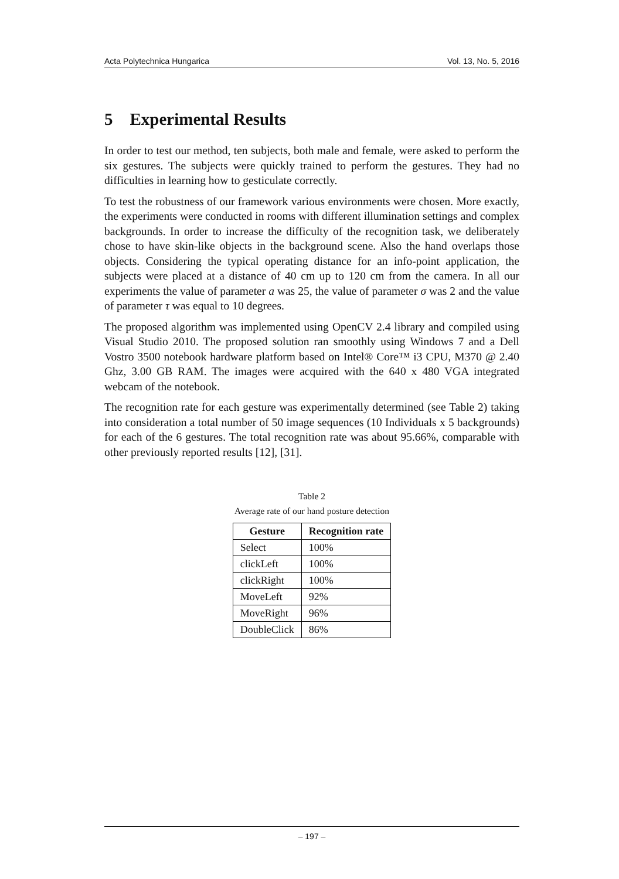Acta Polytechnica Hungarica Vol. 13, No. 5, 2016
5 Experimental Results
In order to test our method, ten subjects, both male and female, were asked to perform the six gestures. The subjects were quickly trained to perform the gestures. They had no difficulties in learning how to gesticulate correctly.
To test the robustness of our framework various environments were chosen. More exactly, the experiments were conducted in rooms with different illumination settings and complex backgrounds. In order to increase the difficulty of the recognition task, we deliberately chose to have skin-like objects in the background scene. Also the hand overlaps those objects. Considering the typical operating distance for an info-point application, the subjects were placed at a distance of 40 cm up to 120 cm from the camera. In all our experiments the value of parameter a was 25, the value of parameter σ was 2 and the value of parameter τ was equal to 10 degrees.
The proposed algorithm was implemented using OpenCV 2.4 library and compiled using Visual Studio 2010. The proposed solution ran smoothly using Windows 7 and a Dell Vostro 3500 notebook hardware platform based on Intel® Core™ i3 CPU, M370 @ 2.40 Ghz, 3.00 GB RAM. The images were acquired with the 640 x 480 VGA integrated webcam of the notebook.
The recognition rate for each gesture was experimentally determined (see Table 2) taking into consideration a total number of 50 image sequences (10 Individuals x 5 backgrounds) for each of the 6 gestures. The total recognition rate was about 95.66%, comparable with other previously reported results [12], [31].
Table 2
Average rate of our hand posture detection
| Gesture | Recognition rate |
| --- | --- |
| Select | 100% |
| clickLeft | 100% |
| clickRight | 100% |
| MoveLeft | 92% |
| MoveRight | 96% |
| DoubleClick | 86% |
– 197 –